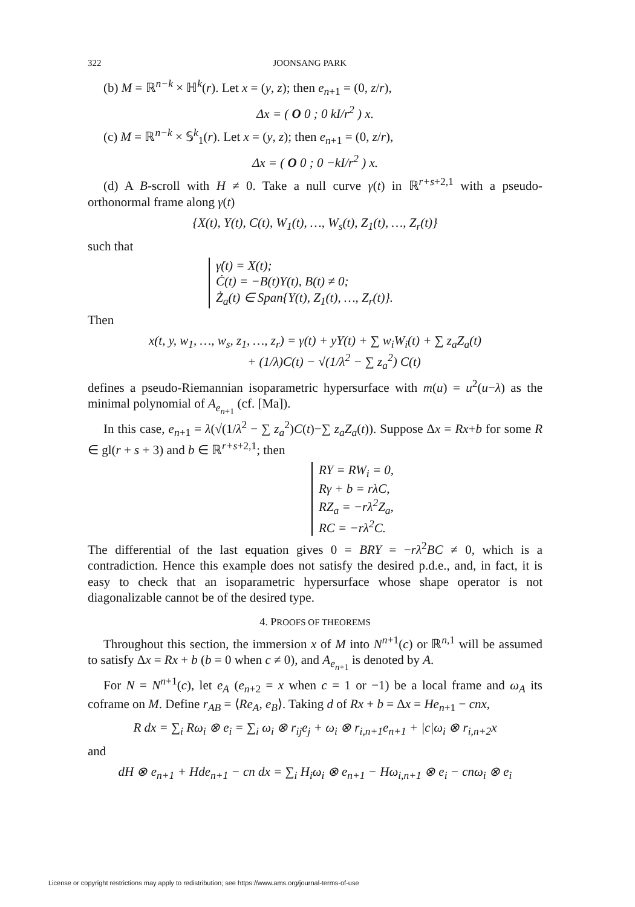322 JOONSANG PARK
(b) M = ℝ<sup>n−k</sup> × ℍ<sup>k</sup>(r). Let x = (y, z); then e<sub>n+1</sub> = (0, z/r),
Δx = ( O 0 ; 0 kI/r<sup>2</sup> ) x.
(c) M = ℝ<sup>n−k</sup> × 𝕊<sup>k</sup><sub>1</sub>(r). Let x = (y, z); then e<sub>n+1</sub> = (0, z/r),
Δx = ( O 0 ; 0 −kI/r<sup>2</sup> ) x.
(d) A B-scroll with H ≠ 0. Take a null curve γ(t) in ℝ<sup>r+s+2,1</sup> with a pseudo-orthonormal frame along γ(t)
{X(t), Y(t), C(t), W<sub>1</sub>(t), …, W<sub>s</sub>(t), Z<sub>1</sub>(t), …, Z<sub>r</sub>(t)}
such that
γ̇(t) = X(t);
Ċ(t) = −B(t)Y(t), B(t) ≠ 0;
Ż<sub>a</sub>(t) ∈ Span{Y(t), Z<sub>1</sub>(t), …, Z<sub>r</sub>(t)}.
Then
x(t, y, w<sub>1</sub>, …, w<sub>s</sub>, z<sub>1</sub>, …, z<sub>r</sub>) = γ(t) + yY(t) + ∑ w<sub>i</sub>W<sub>i</sub>(t) + ∑ z<sub>a</sub>Z<sub>a</sub>(t)
+ (1/λ)C(t) − √(1/λ<sup>2</sup> − ∑ z<sub>a</sub><sup>2</sup>) C(t)
defines a pseudo-Riemannian isoparametric hypersurface with m(u) = u<sup>2</sup>(u−λ) as the minimal polynomial of A<sub>e<sub>n+1</sub></sub> (cf. [Ma]).
In this case, e<sub>n+1</sub> = λ(√(1/λ<sup>2</sup> − ∑ z<sub>a</sub><sup>2</sup>)C(t)−∑ z<sub>a</sub>Z<sub>a</sub>(t)). Suppose Δx = Rx+b for some R ∈ gl(r + s + 3) and b ∈ ℝ<sup>r+s+2,1</sup>; then
RY = RW<sub>i</sub> = 0,
Rγ + b = rλC,
RZ<sub>a</sub> = −rλ<sup>2</sup>Z<sub>a</sub>,
RC = −rλ<sup>2</sup>C.
The differential of the last equation gives 0 = BRY = −rλ<sup>2</sup>BC ≠ 0, which is a contradiction. Hence this example does not satisfy the desired p.d.e., and, in fact, it is easy to check that an isoparametric hypersurface whose shape operator is not diagonalizable cannot be of the desired type.
4. PROOFS OF THEOREMS
Throughout this section, the immersion x of M into N<sup>n+1</sup>(c) or ℝ<sup>n,1</sup> will be assumed to satisfy Δx = Rx + b (b = 0 when c ≠ 0), and A<sub>e<sub>n+1</sub></sub> is denoted by A.
For N = N<sup>n+1</sup>(c), let e<sub>A</sub> (e<sub>n+2</sub> = x when c = 1 or −1) be a local frame and ω<sub>A</sub> its coframe on M. Define r<sub>AB</sub> = ⟨Re<sub>A</sub>, e<sub>B</sub>⟩. Taking d of Rx + b = Δx = He<sub>n+1</sub> − cnx,
R dx = ∑<sub>i</sub> Rω<sub>i</sub> ⊗ e<sub>i</sub> = ∑<sub>i</sub> ω<sub>i</sub> ⊗ r<sub>ij</sub>e<sub>j</sub> + ω<sub>i</sub> ⊗ r<sub>i,n+1</sub>e<sub>n+1</sub> + |c|ω<sub>i</sub> ⊗ r<sub>i,n+2</sub>x
and
dH ⊗ e<sub>n+1</sub> + Hde<sub>n+1</sub> − cn dx = ∑<sub>i</sub> H<sub>i</sub>ω<sub>i</sub> ⊗ e<sub>n+1</sub> − Hω<sub>i,n+1</sub> ⊗ e<sub>i</sub> − cnω<sub>i</sub> ⊗ e<sub>i</sub>
License or copyright restrictions may apply to redistribution; see https://www.ams.org/journal-terms-of-use